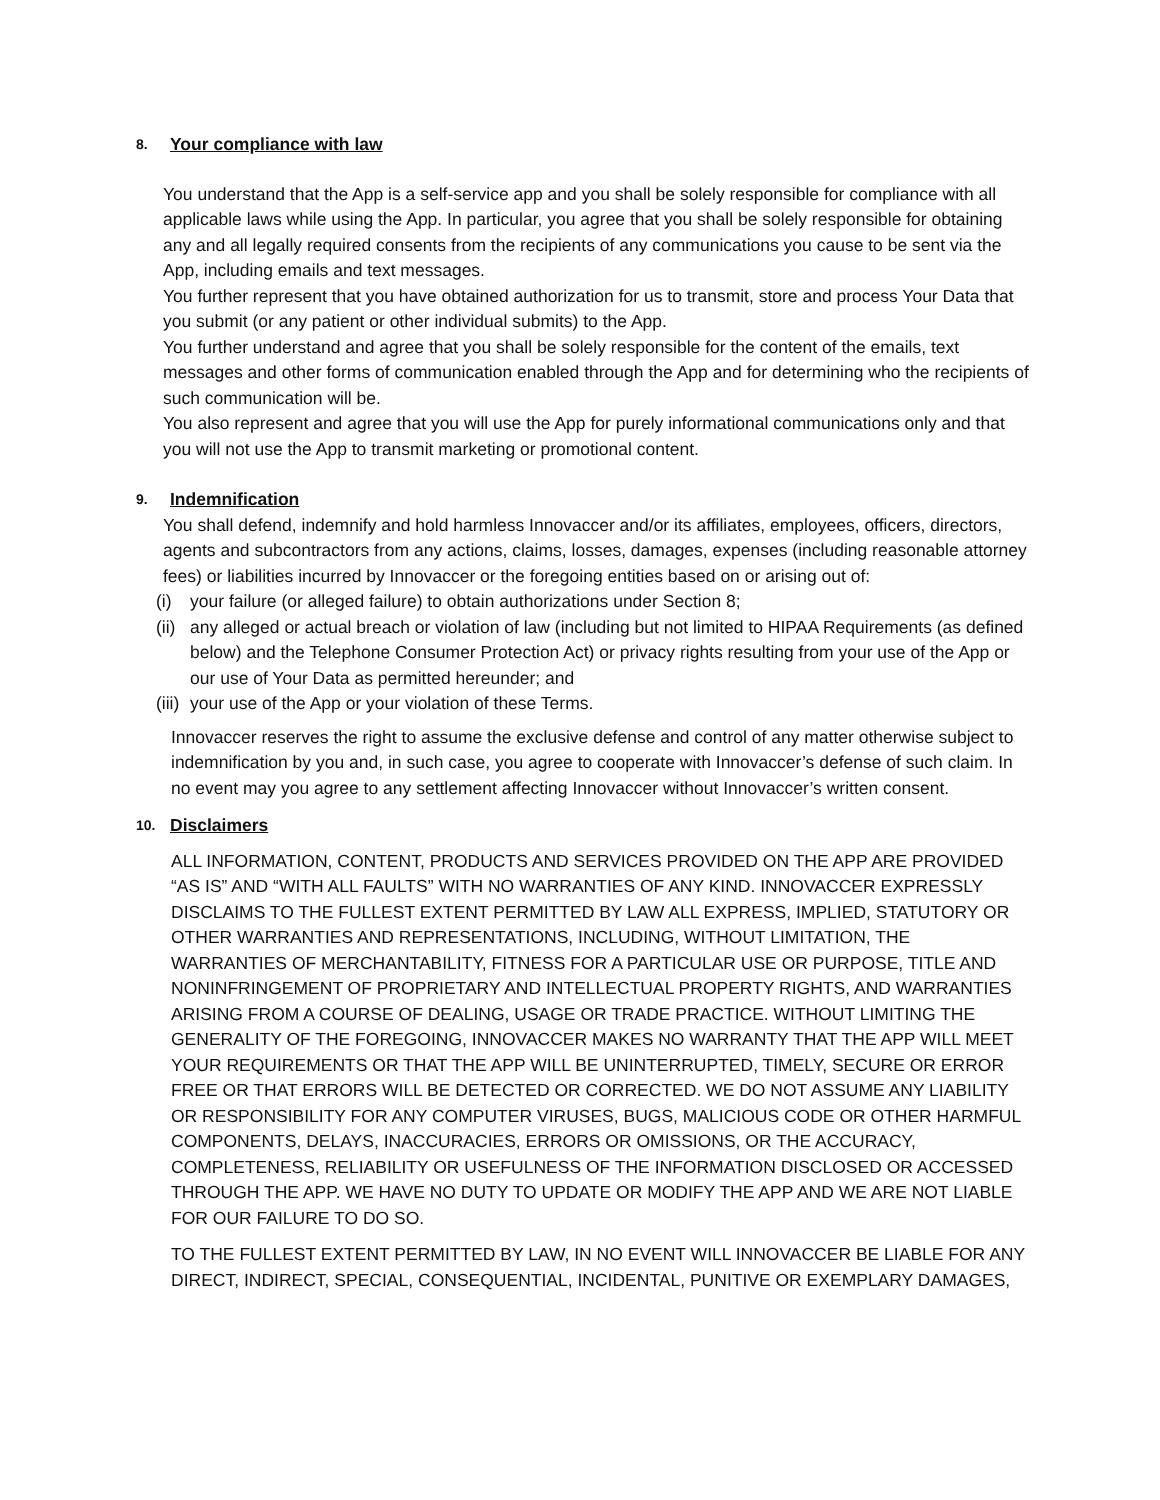8. Your compliance with law
You understand that the App is a self-service app and you shall be solely responsible for compliance with all applicable laws while using the App. In particular, you agree that you shall be solely responsible for obtaining any and all legally required consents from the recipients of any communications you cause to be sent via the App, including emails and text messages.
You further represent that you have obtained authorization for us to transmit, store and process Your Data that you submit (or any patient or other individual submits) to the App.
You further understand and agree that you shall be solely responsible for the content of the emails, text messages and other forms of communication enabled through the App and for determining who the recipients of such communication will be.
You also represent and agree that you will use the App for purely informational communications only and that you will not use the App to transmit marketing or promotional content.
9. Indemnification
You shall defend, indemnify and hold harmless Innovaccer and/or its affiliates, employees, officers, directors, agents and subcontractors from any actions, claims, losses, damages, expenses (including reasonable attorney fees) or liabilities incurred by Innovaccer or the foregoing entities based on or arising out of:
(i) your failure (or alleged failure) to obtain authorizations under Section 8;
(ii) any alleged or actual breach or violation of law (including but not limited to HIPAA Requirements (as defined below) and the Telephone Consumer Protection Act) or privacy rights resulting from your use of the App or our use of Your Data as permitted hereunder; and
(iii) your use of the App or your violation of these Terms.
Innovaccer reserves the right to assume the exclusive defense and control of any matter otherwise subject to indemnification by you and, in such case, you agree to cooperate with Innovaccer’s defense of such claim. In no event may you agree to any settlement affecting Innovaccer without Innovaccer’s written consent.
10. Disclaimers
ALL INFORMATION, CONTENT, PRODUCTS AND SERVICES PROVIDED ON THE APP ARE PROVIDED “AS IS” AND “WITH ALL FAULTS” WITH NO WARRANTIES OF ANY KIND. INNOVACCER EXPRESSLY DISCLAIMS TO THE FULLEST EXTENT PERMITTED BY LAW ALL EXPRESS, IMPLIED, STATUTORY OR OTHER WARRANTIES AND REPRESENTATIONS, INCLUDING, WITHOUT LIMITATION, THE WARRANTIES OF MERCHANTABILITY, FITNESS FOR A PARTICULAR USE OR PURPOSE, TITLE AND NONINFRINGEMENT OF PROPRIETARY AND INTELLECTUAL PROPERTY RIGHTS, AND WARRANTIES ARISING FROM A COURSE OF DEALING, USAGE OR TRADE PRACTICE. WITHOUT LIMITING THE GENERALITY OF THE FOREGOING, INNOVACCER MAKES NO WARRANTY THAT THE APP WILL MEET YOUR REQUIREMENTS OR THAT THE APP WILL BE UNINTERRUPTED, TIMELY, SECURE OR ERROR FREE OR THAT ERRORS WILL BE DETECTED OR CORRECTED. WE DO NOT ASSUME ANY LIABILITY OR RESPONSIBILITY FOR ANY COMPUTER VIRUSES, BUGS, MALICIOUS CODE OR OTHER HARMFUL COMPONENTS, DELAYS, INACCURACIES, ERRORS OR OMISSIONS, OR THE ACCURACY, COMPLETENESS, RELIABILITY OR USEFULNESS OF THE INFORMATION DISCLOSED OR ACCESSED THROUGH THE APP. WE HAVE NO DUTY TO UPDATE OR MODIFY THE APP AND WE ARE NOT LIABLE FOR OUR FAILURE TO DO SO.
TO THE FULLEST EXTENT PERMITTED BY LAW, IN NO EVENT WILL INNOVACCER BE LIABLE FOR ANY DIRECT, INDIRECT, SPECIAL, CONSEQUENTIAL, INCIDENTAL, PUNITIVE OR EXEMPLARY DAMAGES,